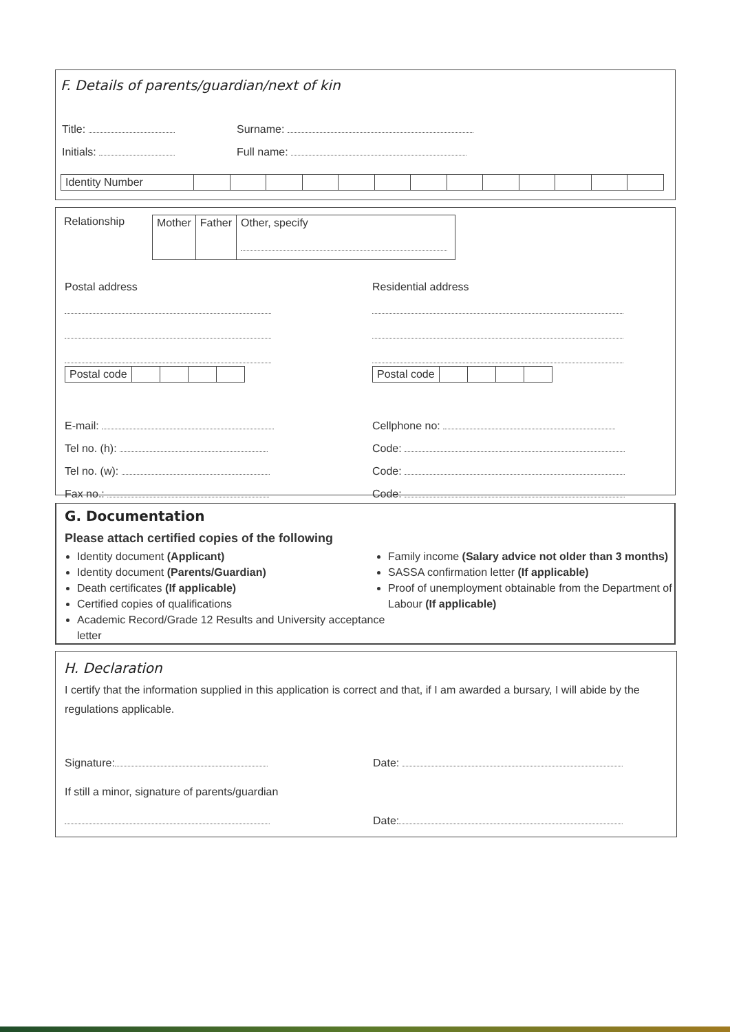F. Details of parents/guardian/next of kin
Title: Surname:
Initials: Full name:
| Identity Number | | | | | | | | | | | | | |
Relationship
| Mother | Father | Other, specify |
Postal address Residential address
| Postal code | | | | |
| Postal code | | | | |
E-mail:
Tel no. (h):
Tel no. (w):
Fax no.:
Cellphone no:
Code:
Code:
Code:
G. Documentation
Please attach certified copies of the following
Identity document (Applicant)
Identity document (Parents/Guardian)
Death certificates (If applicable)
Certified copies of qualifications
Academic Record/Grade 12 Results and University acceptance letter
Family income (Salary advice not older than 3 months)
SASSA confirmation letter (If applicable)
Proof of unemployment obtainable from the Department of Labour (If applicable)
H. Declaration
I certify that the information supplied in this application is correct and that, if I am awarded a bursary, I will abide by the regulations applicable.
Signature: Date:
If still a minor, signature of parents/guardian
Date: